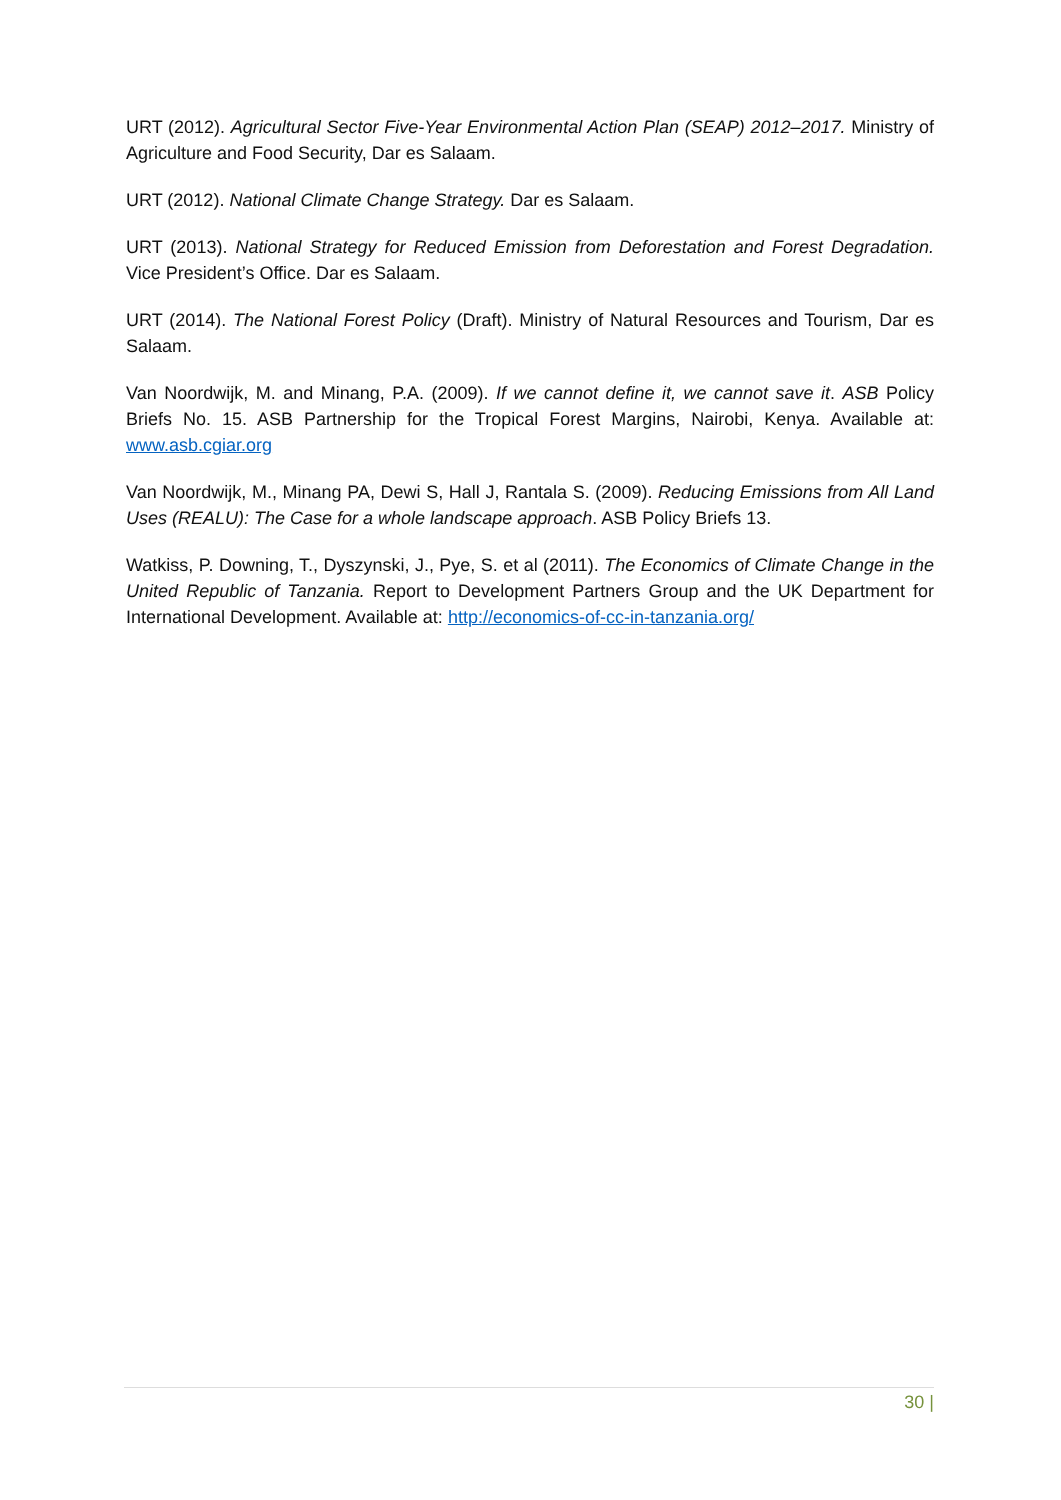URT (2012). Agricultural Sector Five-Year Environmental Action Plan (SEAP) 2012–2017. Ministry of Agriculture and Food Security, Dar es Salaam.
URT (2012). National Climate Change Strategy. Dar es Salaam.
URT (2013). National Strategy for Reduced Emission from Deforestation and Forest Degradation. Vice President’s Office. Dar es Salaam.
URT (2014). The National Forest Policy (Draft). Ministry of Natural Resources and Tourism, Dar es Salaam.
Van Noordwijk, M. and Minang, P.A. (2009). If we cannot define it, we cannot save it. ASB Policy Briefs No. 15. ASB Partnership for the Tropical Forest Margins, Nairobi, Kenya. Available at: www.asb.cgiar.org
Van Noordwijk, M., Minang PA, Dewi S, Hall J, Rantala S. (2009). Reducing Emissions from All Land Uses (REALU): The Case for a whole landscape approach. ASB Policy Briefs 13.
Watkiss, P. Downing, T., Dyszynski, J., Pye, S. et al (2011). The Economics of Climate Change in the United Republic of Tanzania. Report to Development Partners Group and the UK Department for International Development. Available at: http://economics-of-cc-in-tanzania.org/
30 |